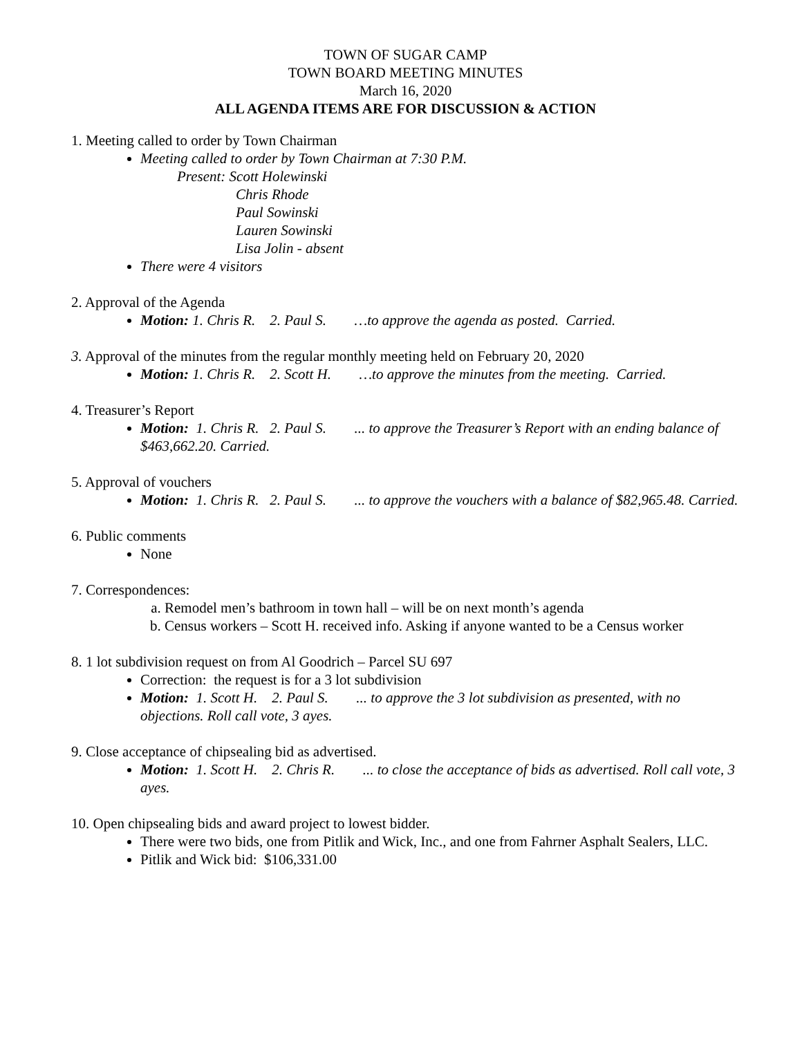TOWN OF SUGAR CAMP
TOWN BOARD MEETING MINUTES
March 16, 2020
ALL AGENDA ITEMS ARE FOR DISCUSSION & ACTION
1. Meeting called to order by Town Chairman
Meeting called to order by Town Chairman at 7:30 P.M.
Present: Scott Holewinski
Chris Rhode
Paul Sowinski
Lauren Sowinski
Lisa Jolin - absent
There were 4 visitors
2. Approval of the Agenda
Motion: 1. Chris R. 2. Paul S. …to approve the agenda as posted. Carried.
3. Approval of the minutes from the regular monthly meeting held on February 20, 2020
Motion: 1. Chris R. 2. Scott H. …to approve the minutes from the meeting. Carried.
4. Treasurer’s Report
Motion: 1. Chris R. 2. Paul S. ... to approve the Treasurer’s Report with an ending balance of $463,662.20. Carried.
5. Approval of vouchers
Motion: 1. Chris R. 2. Paul S. ... to approve the vouchers with a balance of $82,965.48. Carried.
6. Public comments
None
7. Correspondences:
a. Remodel men’s bathroom in town hall – will be on next month’s agenda
b. Census workers – Scott H. received info. Asking if anyone wanted to be a Census worker
8. 1 lot subdivision request on from Al Goodrich – Parcel SU 697
Correction: the request is for a 3 lot subdivision
Motion: 1. Scott H. 2. Paul S. ... to approve the 3 lot subdivision as presented, with no objections. Roll call vote, 3 ayes.
9. Close acceptance of chipsealing bid as advertised.
Motion: 1. Scott H. 2. Chris R. ... to close the acceptance of bids as advertised. Roll call vote, 3 ayes.
10. Open chipsealing bids and award project to lowest bidder.
There were two bids, one from Pitlik and Wick, Inc., and one from Fahrner Asphalt Sealers, LLC.
Pitlik and Wick bid: $106,331.00